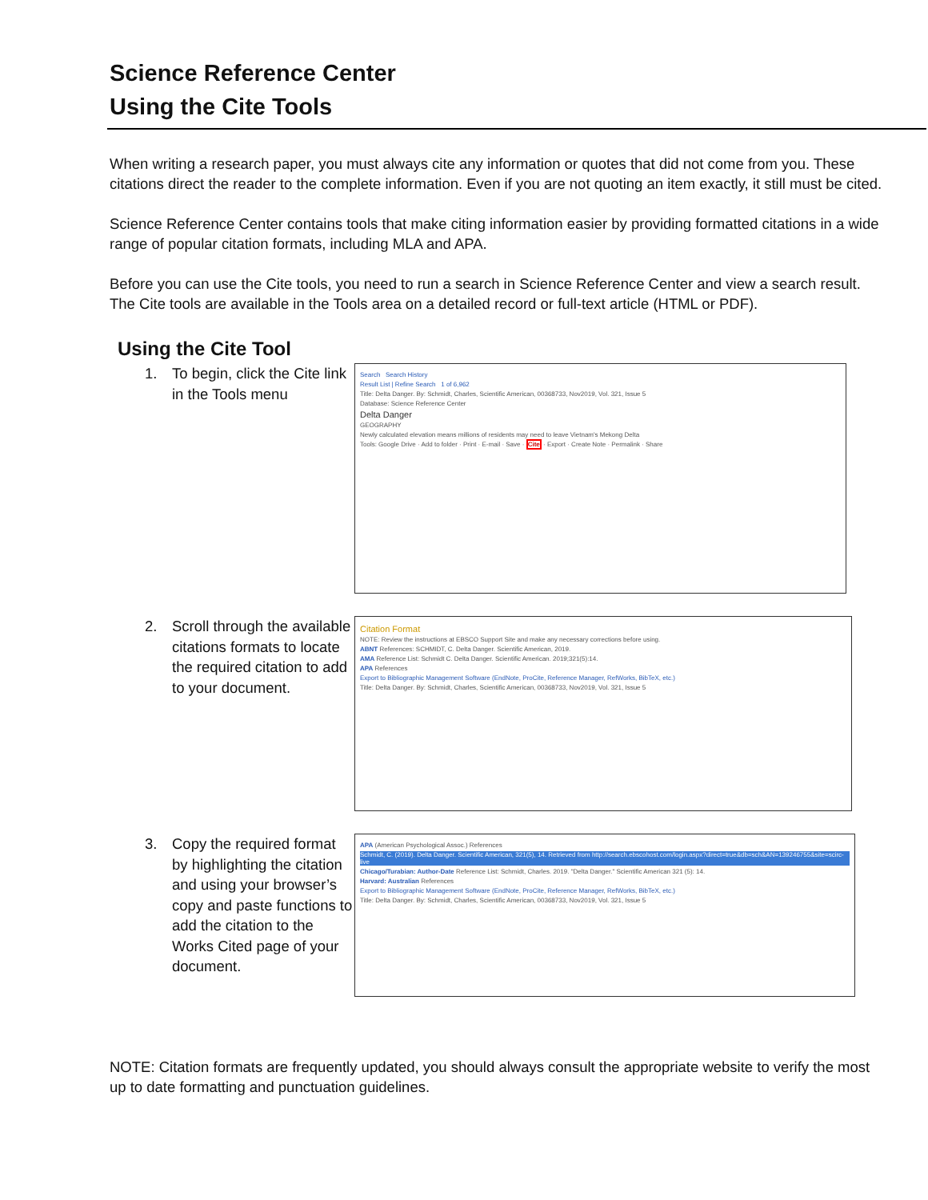Science Reference Center
Using the Cite Tools
When writing a research paper, you must always cite any information or quotes that did not come from you. These citations direct the reader to the complete information. Even if you are not quoting an item exactly, it still must be cited.
Science Reference Center contains tools that make citing information easier by providing formatted citations in a wide range of popular citation formats, including MLA and APA.
Before you can use the Cite tools, you need to run a search in Science Reference Center and view a search result. The Cite tools are available in the Tools area on a detailed record or full-text article (HTML or PDF).
Using the Cite Tool
1. To begin, click the Cite link in the Tools menu
Search Search History
Result List | Refine Search 1 of 6,962
Title: Delta Danger. By: Schmidt, Charles, Scientific American, 00368733, Nov2019, Vol. 321, Issue 5
Database: Science Reference Center
Delta Danger
GEOGRAPHY
Newly calculated elevation means millions of residents may need to leave Vietnam's Mekong Delta
Tools: Google Drive · Add to folder · Print · E-mail · Save · Cite · Export · Create Note · Permalink · Share
2. Scroll through the available citations formats to locate the required citation to add to your document.
Citation Format
NOTE: Review the instructions at EBSCO Support Site and make any necessary corrections before using.
ABNT References: SCHMIDT, C. Delta Danger. Scientific American, 2019.
AMA Reference List: Schmidt C. Delta Danger. Scientific American. 2019;321(5):14.
APA References
Export to Bibliographic Management Software (EndNote, ProCite, Reference Manager, RefWorks, BibTeX, etc.)
Title: Delta Danger. By: Schmidt, Charles, Scientific American, 00368733, Nov2019, Vol. 321, Issue 5
3. Copy the required format by highlighting the citation and using your browser’s copy and paste functions to add the citation to the Works Cited page of your document.
APA (American Psychological Assoc.) References
Schmidt, C. (2019). Delta Danger. Scientific American, 321(5), 14. Retrieved from http://search.ebscohost.com/login.aspx?direct=true&db=sch&AN=139246755&site=scirc-live
Chicago/Turabian: Author-Date Reference List: Schmidt, Charles. 2019. "Delta Danger." Scientific American 321 (5): 14.
Harvard: Australian References
Export to Bibliographic Management Software (EndNote, ProCite, Reference Manager, RefWorks, BibTeX, etc.)
Title: Delta Danger. By: Schmidt, Charles, Scientific American, 00368733, Nov2019, Vol. 321, Issue 5
NOTE: Citation formats are frequently updated, you should always consult the appropriate website to verify the most up to date formatting and punctuation guidelines.